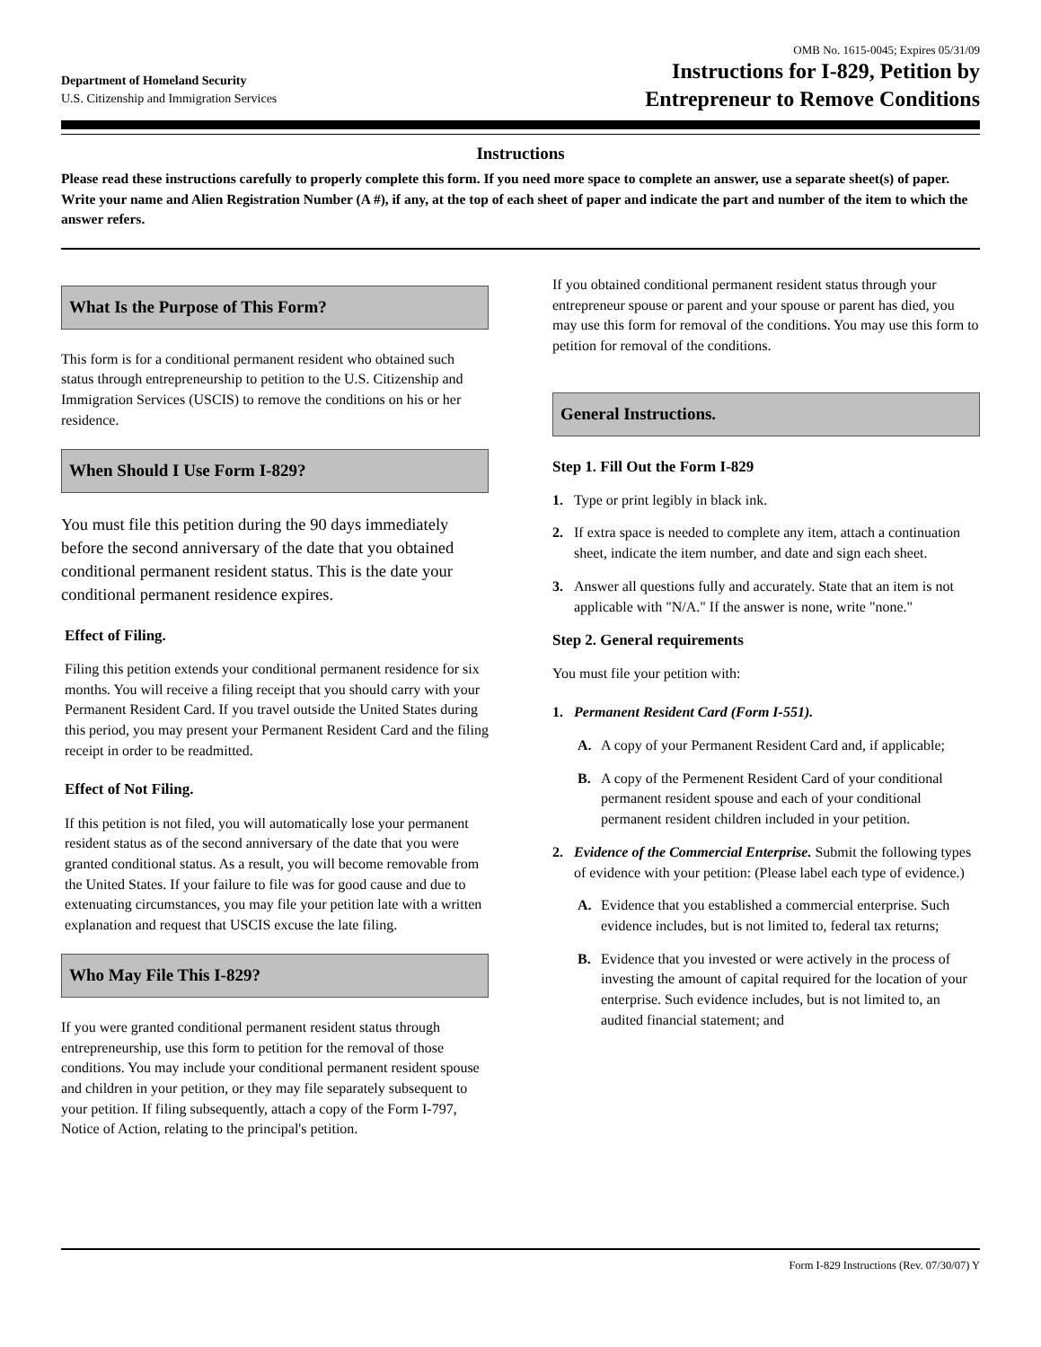Department of Homeland Security
U.S. Citizenship and Immigration Services
OMB No. 1615-0045; Expires 05/31/09
Instructions for I-829, Petition by
Entrepreneur to Remove Conditions
Instructions
Please read these instructions carefully to properly complete this form. If you need more space to complete an answer, use a separate sheet(s) of paper. Write your name and Alien Registration Number (A #), if any, at the top of each sheet of paper and indicate the part and number of the item to which the answer refers.
What Is the Purpose of This Form?
This form is for a conditional permanent resident who obtained such status through entrepreneurship to petition to the U.S. Citizenship and Immigration Services (USCIS) to remove the conditions on his or her residence.
When Should I Use Form I-829?
You must file this petition during the 90 days immediately before the second anniversary of the date that you obtained conditional permanent resident status. This is the date your conditional permanent residence expires.
Effect of Filing.
Filing this petition extends your conditional permanent residence for six months. You will receive a filing receipt that you should carry with your Permanent Resident Card. If you travel outside the United States during this period, you may present your Permanent Resident Card and the filing receipt in order to be readmitted.
Effect of Not Filing.
If this petition is not filed, you will automatically lose your permanent resident status as of the second anniversary of the date that you were granted conditional status. As a result, you will become removable from the United States. If your failure to file was for good cause and due to extenuating circumstances, you may file your petition late with a written explanation and request that USCIS excuse the late filing.
Who May File This I-829?
If you were granted conditional permanent resident status through entrepreneurship, use this form to petition for the removal of those conditions. You may include your conditional permanent resident spouse and children in your petition, or they may file separately subsequent to your petition. If filing subsequently, attach a copy of the Form I-797, Notice of Action, relating to the principal's petition.
If you obtained conditional permanent resident status through your entrepreneur spouse or parent and your spouse or parent has died, you may use this form for removal of the conditions. You may use this form to petition for removal of the conditions.
General Instructions.
Step 1. Fill Out the Form I-829
1. Type or print legibly in black ink.
2. If extra space is needed to complete any item, attach a continuation sheet, indicate the item number, and date and sign each sheet.
3. Answer all questions fully and accurately. State that an item is not applicable with "N/A." If the answer is none, write "none."
Step 2. General requirements
You must file your petition with:
1. Permanent Resident Card (Form I-551).
A. A copy of your Permanent Resident Card and, if applicable;
B. A copy of the Permenent Resident Card of your conditional permanent resident spouse and each of your conditional permanent resident children included in your petition.
2. Evidence of the Commercial Enterprise. Submit the following types of evidence with your petition: (Please label each type of evidence.)
A. Evidence that you established a commercial enterprise. Such evidence includes, but is not limited to, federal tax returns;
B. Evidence that you invested or were actively in the process of investing the amount of capital required for the location of your enterprise. Such evidence includes, but is not limited to, an audited financial statement; and
Form I-829 Instructions (Rev. 07/30/07) Y